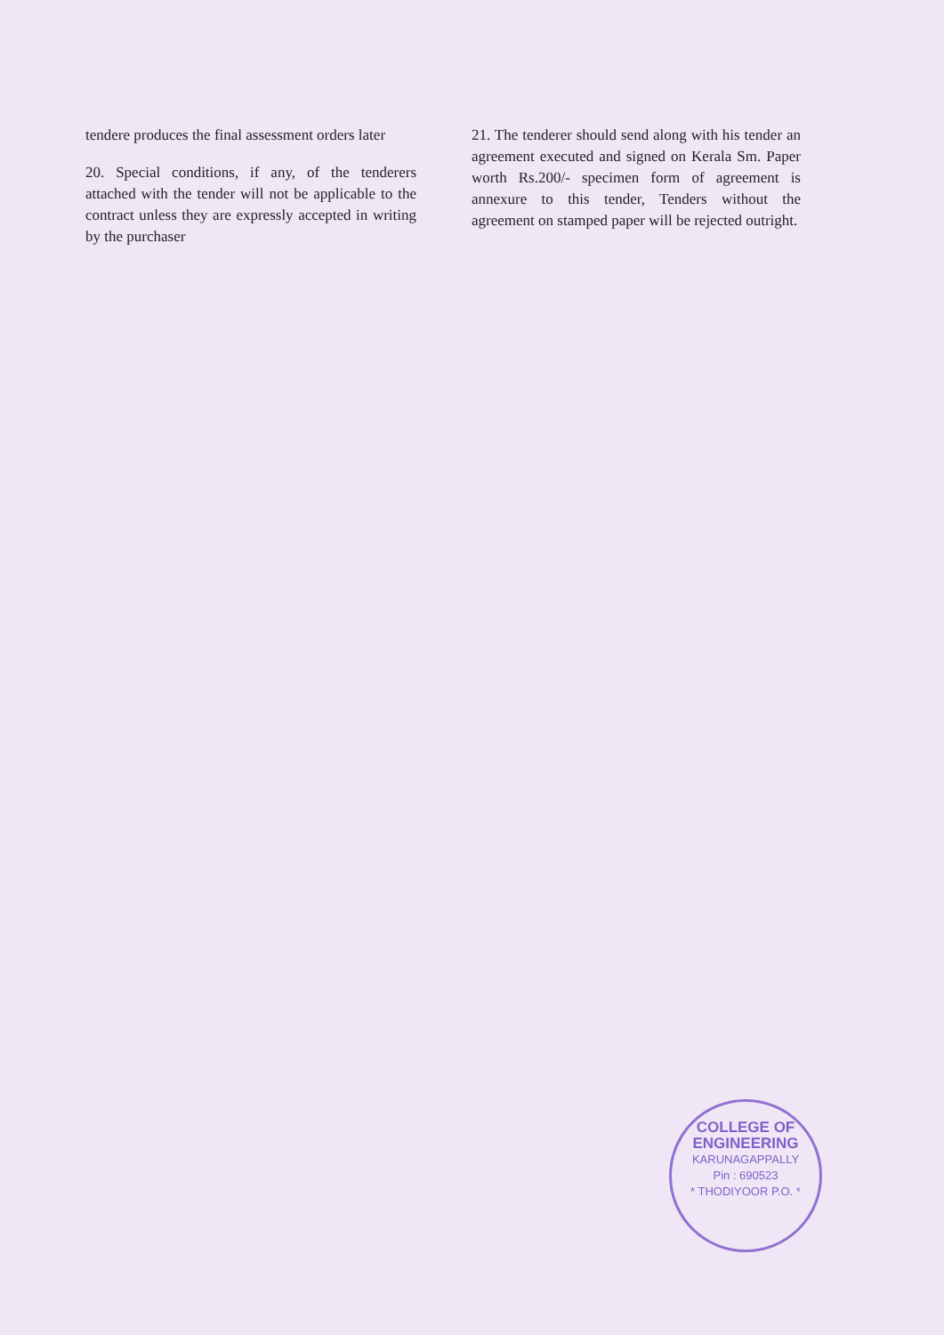tendere produces the final assessment orders later
20. Special conditions, if any, of the tenderers attached with the tender will not be applicable to the contract unless they are expressly accepted in writing by the purchaser
21. The tenderer should send along with his tender an agreement executed and signed on Kerala Sm. Paper worth Rs.200/- specimen form of agreement is annexure to this tender, Tenders without the agreement on stamped paper will be rejected outright.
COLLEGE OF ENGINEERING
KARUNAGAPPALLY
Pin : 690523
* THODIYOOR P.O. *